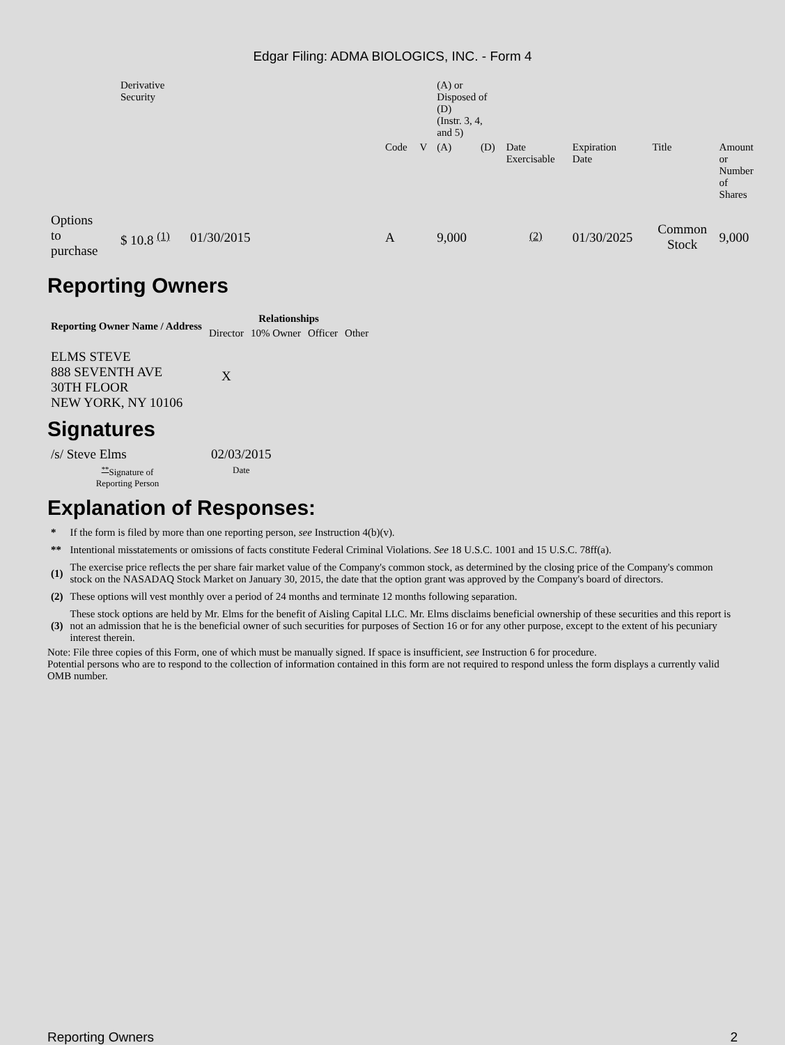Edgar Filing: ADMA BIOLOGICS, INC. - Form 4
| | Derivative Security | | | | (A) or Disposed of (D) (Instr. 3, 4, and 5) | | | | | |
| | | | Code | V | (A) | (D) | Date Exercisable | Expiration Date | Title | Amount or Number of Shares |
| Options to purchase | $ 10.8 <sup>(1)</sup> | 01/30/2015 | A | | 9,000 | | <sup>(2)</sup> | 01/30/2025 | Common Stock | 9,000 |
Reporting Owners
| Reporting Owner Name / Address | Relationships | | | |
| --- | --- | --- | --- | --- |
| | Director | 10% Owner | Officer | Other |
| ELMS STEVE 888 SEVENTH AVE 30TH FLOOR NEW YORK, NY 10106 | X | | | |
Signatures
| /s/ Steve Elms | 02/03/2015 |
| <sup>**</sup> Signature of Reporting Person | Date |
Explanation of Responses:
| * | If the form is filed by more than one reporting person, see Instruction 4(b)(v). |
| ** | Intentional misstatements or omissions of facts constitute Federal Criminal Violations. See 18 U.S.C. 1001 and 15 U.S.C. 78ff(a). |
| (1) | The exercise price reflects the per share fair market value of the Company's common stock, as determined by the closing price of the Company's common stock on the NASADAQ Stock Market on January 30, 2015, the date that the option grant was approved by the Company's board of directors. |
| (2) | These options will vest monthly over a period of 24 months and terminate 12 months following separation. |
| (3) | These stock options are held by Mr. Elms for the benefit of Aisling Capital LLC. Mr. Elms disclaims beneficial ownership of these securities and this report is not an admission that he is the beneficial owner of such securities for purposes of Section 16 or for any other purpose, except to the extent of his pecuniary interest therein. |
Note: File three copies of this Form, one of which must be manually signed. If space is insufficient, see Instruction 6 for procedure.
Potential persons who are to respond to the collection of information contained in this form are not required to respond unless the form displays a currently valid OMB number.
Reporting Owners 2